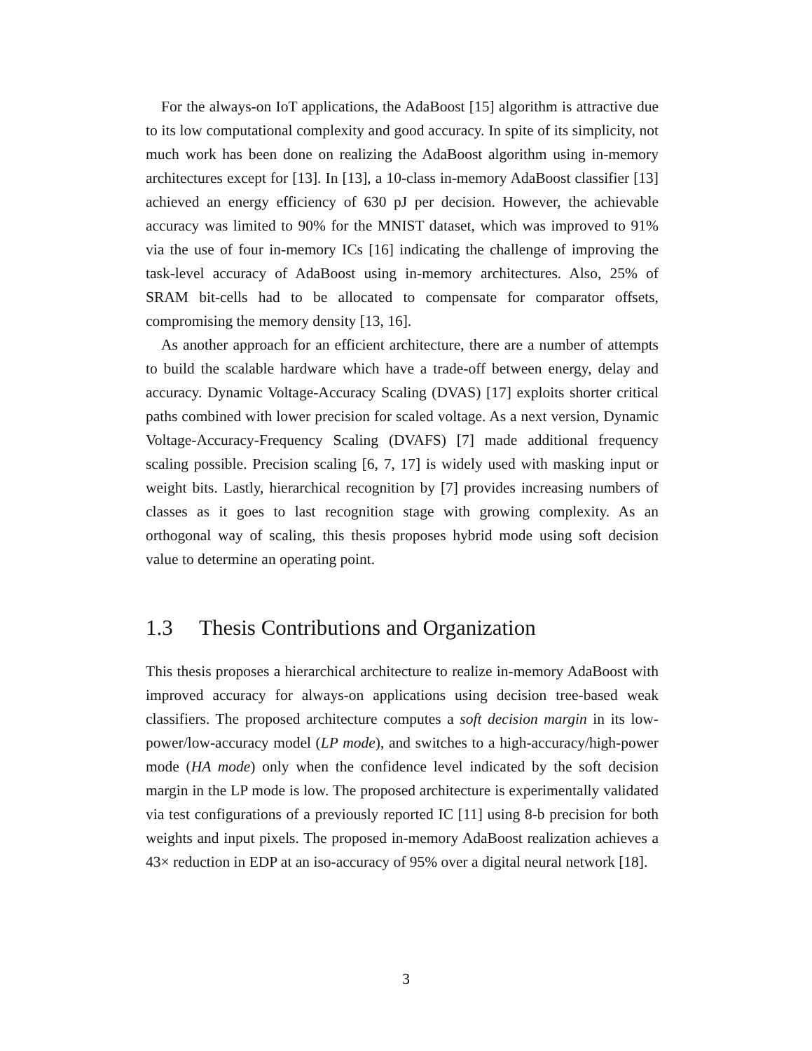For the always-on IoT applications, the AdaBoost [15] algorithm is attractive due to its low computational complexity and good accuracy. In spite of its simplicity, not much work has been done on realizing the AdaBoost algorithm using in-memory architectures except for [13]. In [13], a 10-class in-memory AdaBoost classifier [13] achieved an energy efficiency of 630 pJ per decision. However, the achievable accuracy was limited to 90% for the MNIST dataset, which was improved to 91% via the use of four in-memory ICs [16] indicating the challenge of improving the task-level accuracy of AdaBoost using in-memory architectures. Also, 25% of SRAM bit-cells had to be allocated to compensate for comparator offsets, compromising the memory density [13, 16].
As another approach for an efficient architecture, there are a number of attempts to build the scalable hardware which have a trade-off between energy, delay and accuracy. Dynamic Voltage-Accuracy Scaling (DVAS) [17] exploits shorter critical paths combined with lower precision for scaled voltage. As a next version, Dynamic Voltage-Accuracy-Frequency Scaling (DVAFS) [7] made additional frequency scaling possible. Precision scaling [6, 7, 17] is widely used with masking input or weight bits. Lastly, hierarchical recognition by [7] provides increasing numbers of classes as it goes to last recognition stage with growing complexity. As an orthogonal way of scaling, this thesis proposes hybrid mode using soft decision value to determine an operating point.
1.3 Thesis Contributions and Organization
This thesis proposes a hierarchical architecture to realize in-memory AdaBoost with improved accuracy for always-on applications using decision tree-based weak classifiers. The proposed architecture computes a soft decision margin in its low-power/low-accuracy model (LP mode), and switches to a high-accuracy/high-power mode (HA mode) only when the confidence level indicated by the soft decision margin in the LP mode is low. The proposed architecture is experimentally validated via test configurations of a previously reported IC [11] using 8-b precision for both weights and input pixels. The proposed in-memory AdaBoost realization achieves a 43× reduction in EDP at an iso-accuracy of 95% over a digital neural network [18].
3